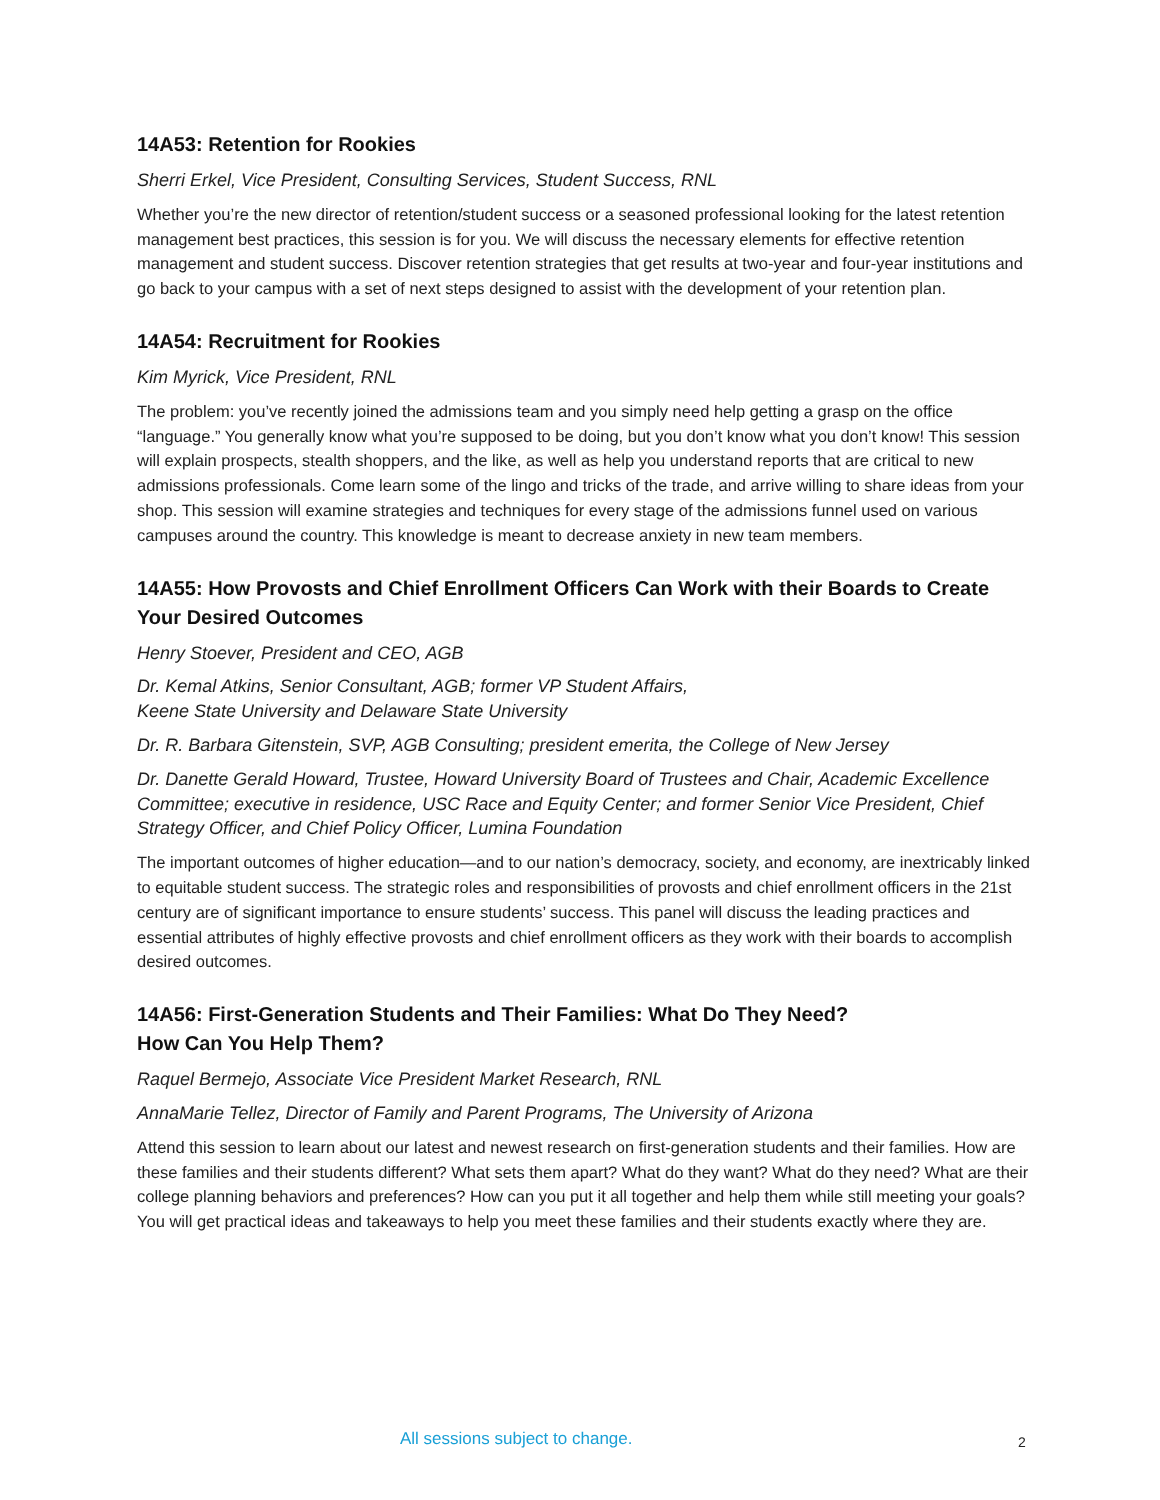14A53: Retention for Rookies
Sherri Erkel, Vice President, Consulting Services, Student Success, RNL
Whether you’re the new director of retention/student success or a seasoned professional looking for the latest retention management best practices, this session is for you. We will discuss the necessary elements for effective retention management and student success. Discover retention strategies that get results at two-year and four-year institutions and go back to your campus with a set of next steps designed to assist with the development of your retention plan.
14A54: Recruitment for Rookies
Kim Myrick, Vice President, RNL
The problem: you’ve recently joined the admissions team and you simply need help getting a grasp on the office “language.” You generally know what you’re supposed to be doing, but you don’t know what you don’t know! This session will explain prospects, stealth shoppers, and the like, as well as help you understand reports that are critical to new admissions professionals. Come learn some of the lingo and tricks of the trade, and arrive willing to share ideas from your shop. This session will examine strategies and techniques for every stage of the admissions funnel used on various campuses around the country. This knowledge is meant to decrease anxiety in new team members.
14A55: How Provosts and Chief Enrollment Officers Can Work with their Boards to Create Your Desired Outcomes
Henry Stoever, President and CEO, AGB
Dr. Kemal Atkins, Senior Consultant, AGB; former VP Student Affairs,
Keene State University and Delaware State University
Dr. R. Barbara Gitenstein, SVP, AGB Consulting; president emerita, the College of New Jersey
Dr. Danette Gerald Howard, Trustee, Howard University Board of Trustees and Chair, Academic Excellence Committee; executive in residence, USC Race and Equity Center; and former Senior Vice President, Chief Strategy Officer, and Chief Policy Officer, Lumina Foundation
The important outcomes of higher education—and to our nation’s democracy, society, and economy, are inextricably linked to equitable student success. The strategic roles and responsibilities of provosts and chief enrollment officers in the 21st century are of significant importance to ensure students’ success. This panel will discuss the leading practices and essential attributes of highly effective provosts and chief enrollment officers as they work with their boards to accomplish desired outcomes.
14A56: First-Generation Students and Their Families: What Do They Need?
How Can You Help Them?
Raquel Bermejo, Associate Vice President Market Research, RNL
AnnaMarie Tellez, Director of Family and Parent Programs, The University of Arizona
Attend this session to learn about our latest and newest research on first-generation students and their families. How are these families and their students different? What sets them apart? What do they want? What do they need? What are their college planning behaviors and preferences? How can you put it all together and help them while still meeting your goals? You will get practical ideas and takeaways to help you meet these families and their students exactly where they are.
All sessions subject to change. 2